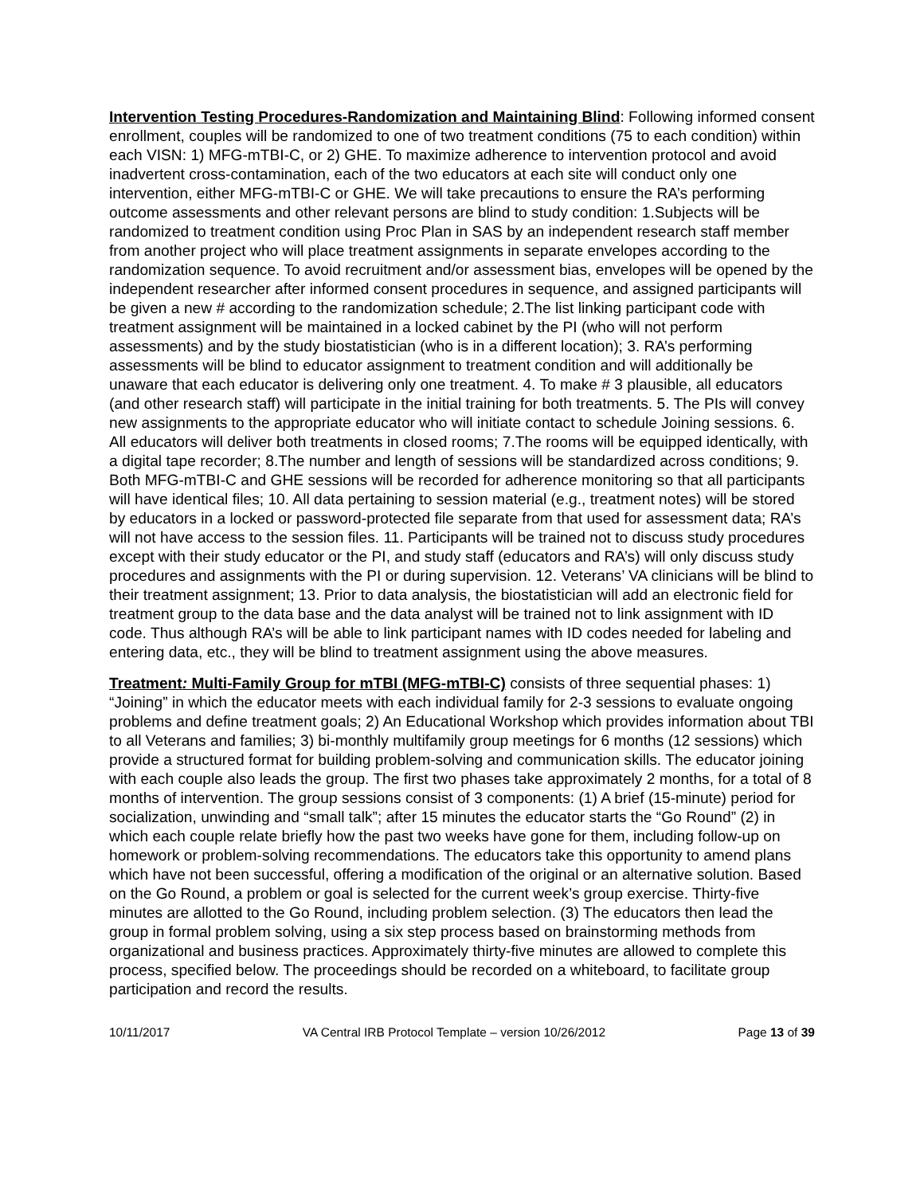Intervention Testing Procedures-Randomization and Maintaining Blind: Following informed consent enrollment, couples will be randomized to one of two treatment conditions (75 to each condition) within each VISN: 1) MFG-mTBI-C, or 2) GHE. To maximize adherence to intervention protocol and avoid inadvertent cross-contamination, each of the two educators at each site will conduct only one intervention, either MFG-mTBI-C or GHE. We will take precautions to ensure the RA’s performing outcome assessments and other relevant persons are blind to study condition: 1.Subjects will be randomized to treatment condition using Proc Plan in SAS by an independent research staff member from another project who will place treatment assignments in separate envelopes according to the randomization sequence. To avoid recruitment and/or assessment bias, envelopes will be opened by the independent researcher after informed consent procedures in sequence, and assigned participants will be given a new # according to the randomization schedule; 2.The list linking participant code with treatment assignment will be maintained in a locked cabinet by the PI (who will not perform assessments) and by the study biostatistician (who is in a different location); 3. RA’s performing assessments will be blind to educator assignment to treatment condition and will additionally be unaware that each educator is delivering only one treatment. 4. To make # 3 plausible, all educators (and other research staff) will participate in the initial training for both treatments. 5. The PIs will convey new assignments to the appropriate educator who will initiate contact to schedule Joining sessions. 6. All educators will deliver both treatments in closed rooms; 7.The rooms will be equipped identically, with a digital tape recorder; 8.The number and length of sessions will be standardized across conditions; 9. Both MFG-mTBI-C and GHE sessions will be recorded for adherence monitoring so that all participants will have identical files; 10. All data pertaining to session material (e.g., treatment notes) will be stored by educators in a locked or password-protected file separate from that used for assessment data; RA’s will not have access to the session files. 11. Participants will be trained not to discuss study procedures except with their study educator or the PI, and study staff (educators and RA’s) will only discuss study procedures and assignments with the PI or during supervision. 12. Veterans’ VA clinicians will be blind to their treatment assignment; 13. Prior to data analysis, the biostatistician will add an electronic field for treatment group to the data base and the data analyst will be trained not to link assignment with ID code. Thus although RA’s will be able to link participant names with ID codes needed for labeling and entering data, etc., they will be blind to treatment assignment using the above measures.
Treatment: Multi-Family Group for mTBI (MFG-mTBI-C) consists of three sequential phases: 1) “Joining” in which the educator meets with each individual family for 2-3 sessions to evaluate ongoing problems and define treatment goals; 2) An Educational Workshop which provides information about TBI to all Veterans and families; 3) bi-monthly multifamily group meetings for 6 months (12 sessions) which provide a structured format for building problem-solving and communication skills. The educator joining with each couple also leads the group. The first two phases take approximately 2 months, for a total of 8 months of intervention. The group sessions consist of 3 components: (1) A brief (15-minute) period for socialization, unwinding and “small talk”; after 15 minutes the educator starts the “Go Round” (2) in which each couple relate briefly how the past two weeks have gone for them, including follow-up on homework or problem-solving recommendations. The educators take this opportunity to amend plans which have not been successful, offering a modification of the original or an alternative solution. Based on the Go Round, a problem or goal is selected for the current week’s group exercise. Thirty-five minutes are allotted to the Go Round, including problem selection. (3) The educators then lead the group in formal problem solving, using a six step process based on brainstorming methods from organizational and business practices. Approximately thirty-five minutes are allowed to complete this process, specified below. The proceedings should be recorded on a whiteboard, to facilitate group participation and record the results.
10/11/2017 VA Central IRB Protocol Template – version 10/26/2012 Page 13 of 39